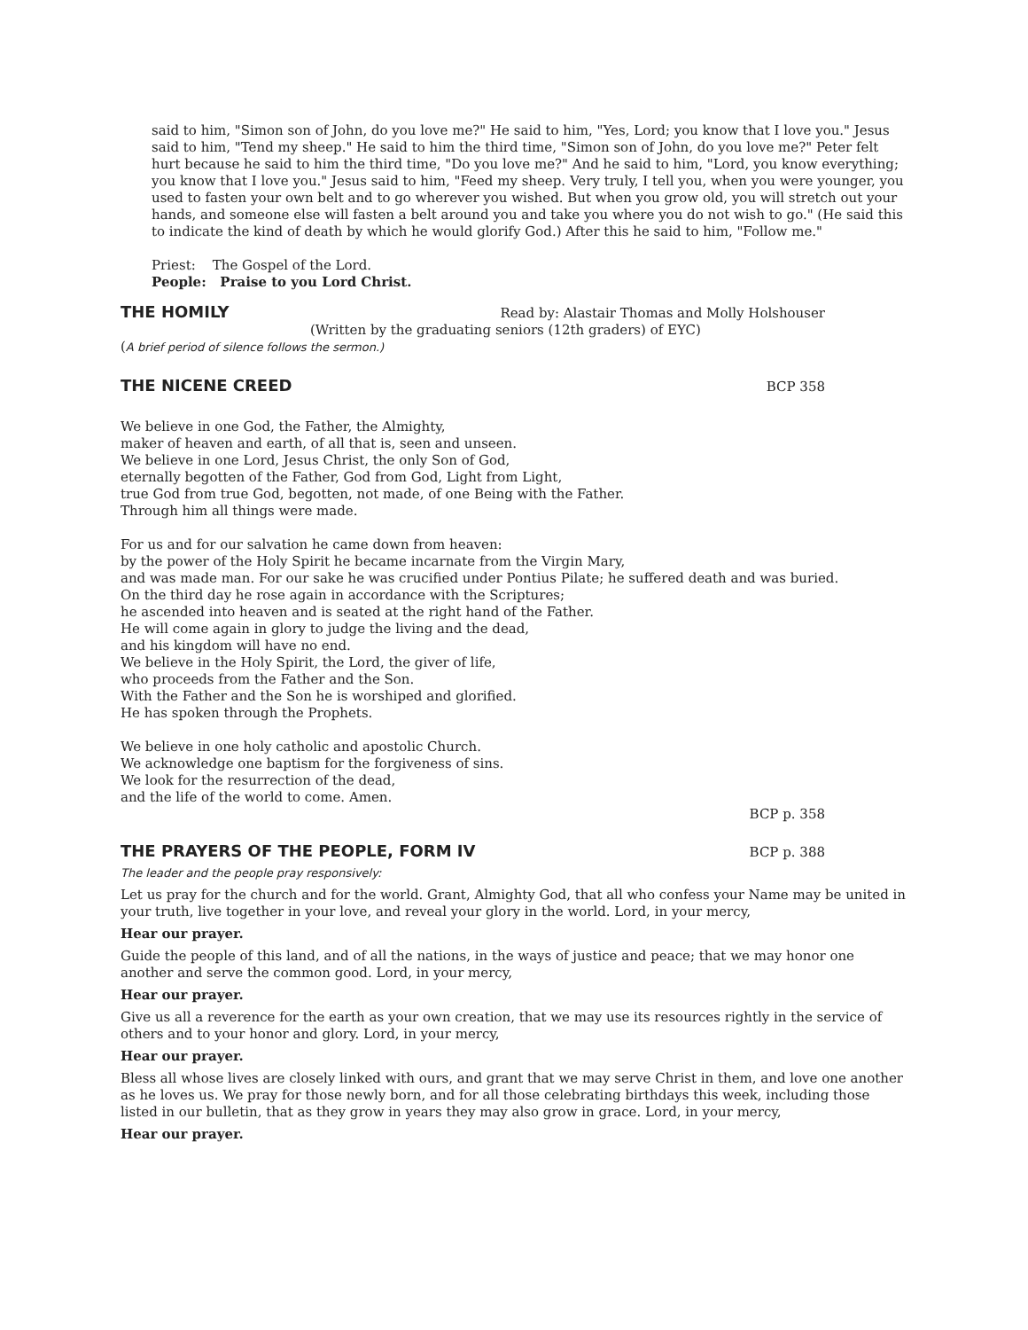said to him, "Simon son of John, do you love me?" He said to him, "Yes, Lord; you know that I love you." Jesus said to him, "Tend my sheep." He said to him the third time, "Simon son of John, do you love me?" Peter felt hurt because he said to him the third time, "Do you love me?" And he said to him, "Lord, you know everything; you know that I love you." Jesus said to him, "Feed my sheep. Very truly, I tell you, when you were younger, you used to fasten your own belt and to go wherever you wished. But when you grow old, you will stretch out your hands, and someone else will fasten a belt around you and take you where you do not wish to go." (He said this to indicate the kind of death by which he would glorify God.) After this he said to him, "Follow me."
Priest: The Gospel of the Lord.
People: Praise to you Lord Christ.
THE HOMILY Read by: Alastair Thomas and Molly Holshouser
(Written by the graduating seniors (12th graders) of EYC)
(A brief period of silence follows the sermon.)
THE NICENE CREED BCP 358
We believe in one God, the Father, the Almighty,
maker of heaven and earth, of all that is, seen and unseen.
We believe in one Lord, Jesus Christ, the only Son of God,
eternally begotten of the Father, God from God, Light from Light,
true God from true God, begotten, not made, of one Being with the Father.
Through him all things were made.
For us and for our salvation he came down from heaven:
by the power of the Holy Spirit he became incarnate from the Virgin Mary,
and was made man. For our sake he was crucified under Pontius Pilate; he suffered death and was buried.
On the third day he rose again in accordance with the Scriptures;
he ascended into heaven and is seated at the right hand of the Father.
He will come again in glory to judge the living and the dead,
and his kingdom will have no end.
We believe in the Holy Spirit, the Lord, the giver of life,
who proceeds from the Father and the Son.
With the Father and the Son he is worshiped and glorified.
He has spoken through the Prophets.
We believe in one holy catholic and apostolic Church.
We acknowledge one baptism for the forgiveness of sins.
We look for the resurrection of the dead,
and the life of the world to come. Amen.
BCP p. 358
THE PRAYERS OF THE PEOPLE, FORM IV BCP p. 388
The leader and the people pray responsively:
Let us pray for the church and for the world. Grant, Almighty God, that all who confess your Name may be united in your truth, live together in your love, and reveal your glory in the world. Lord, in your mercy,
Hear our prayer.
Guide the people of this land, and of all the nations, in the ways of justice and peace; that we may honor one another and serve the common good. Lord, in your mercy,
Hear our prayer.
Give us all a reverence for the earth as your own creation, that we may use its resources rightly in the service of others and to your honor and glory. Lord, in your mercy,
Hear our prayer.
Bless all whose lives are closely linked with ours, and grant that we may serve Christ in them, and love one another as he loves us. We pray for those newly born, and for all those celebrating birthdays this week, including those listed in our bulletin, that as they grow in years they may also grow in grace. Lord, in your mercy,
Hear our prayer.